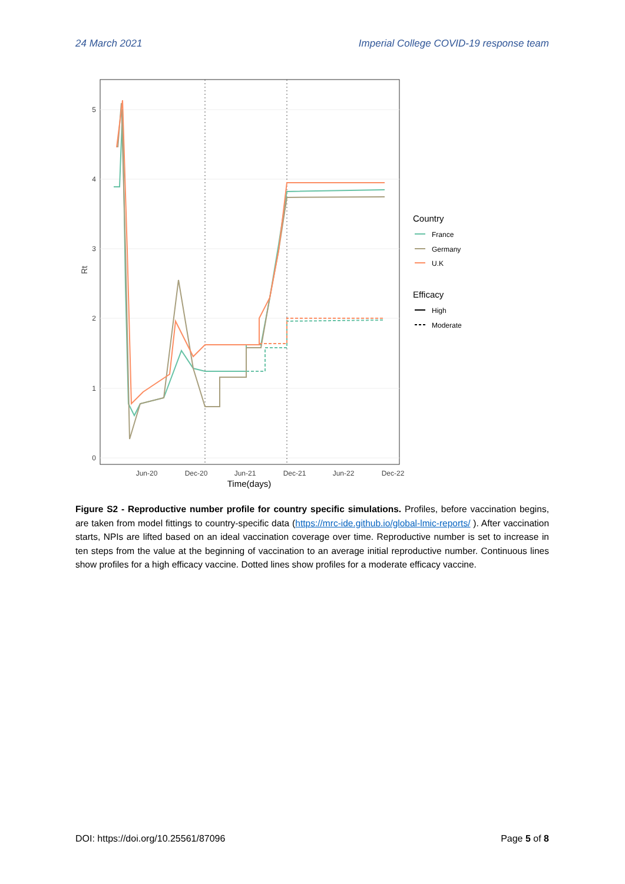24 March 2021 Imperial College COVID-19 response team
0
1
2
3
4
5
Rt
Jun-20
Dec-20
Jun-21
Dec-21
Jun-22
Dec-22
Time(days)
Country
France
Germany
U.K
Efficacy
High
Moderate
Figure S2 - Reproductive number profile for country specific simulations. Profiles, before vaccination begins, are taken from model fittings to country-specific data (https://mrc-ide.github.io/global-lmic-reports/ ). After vaccination starts, NPIs are lifted based on an ideal vaccination coverage over time. Reproductive number is set to increase in ten steps from the value at the beginning of vaccination to an average initial reproductive number. Continuous lines show profiles for a high efficacy vaccine. Dotted lines show profiles for a moderate efficacy vaccine.
DOI: https://doi.org/10.25561/87096 Page 5 of 8